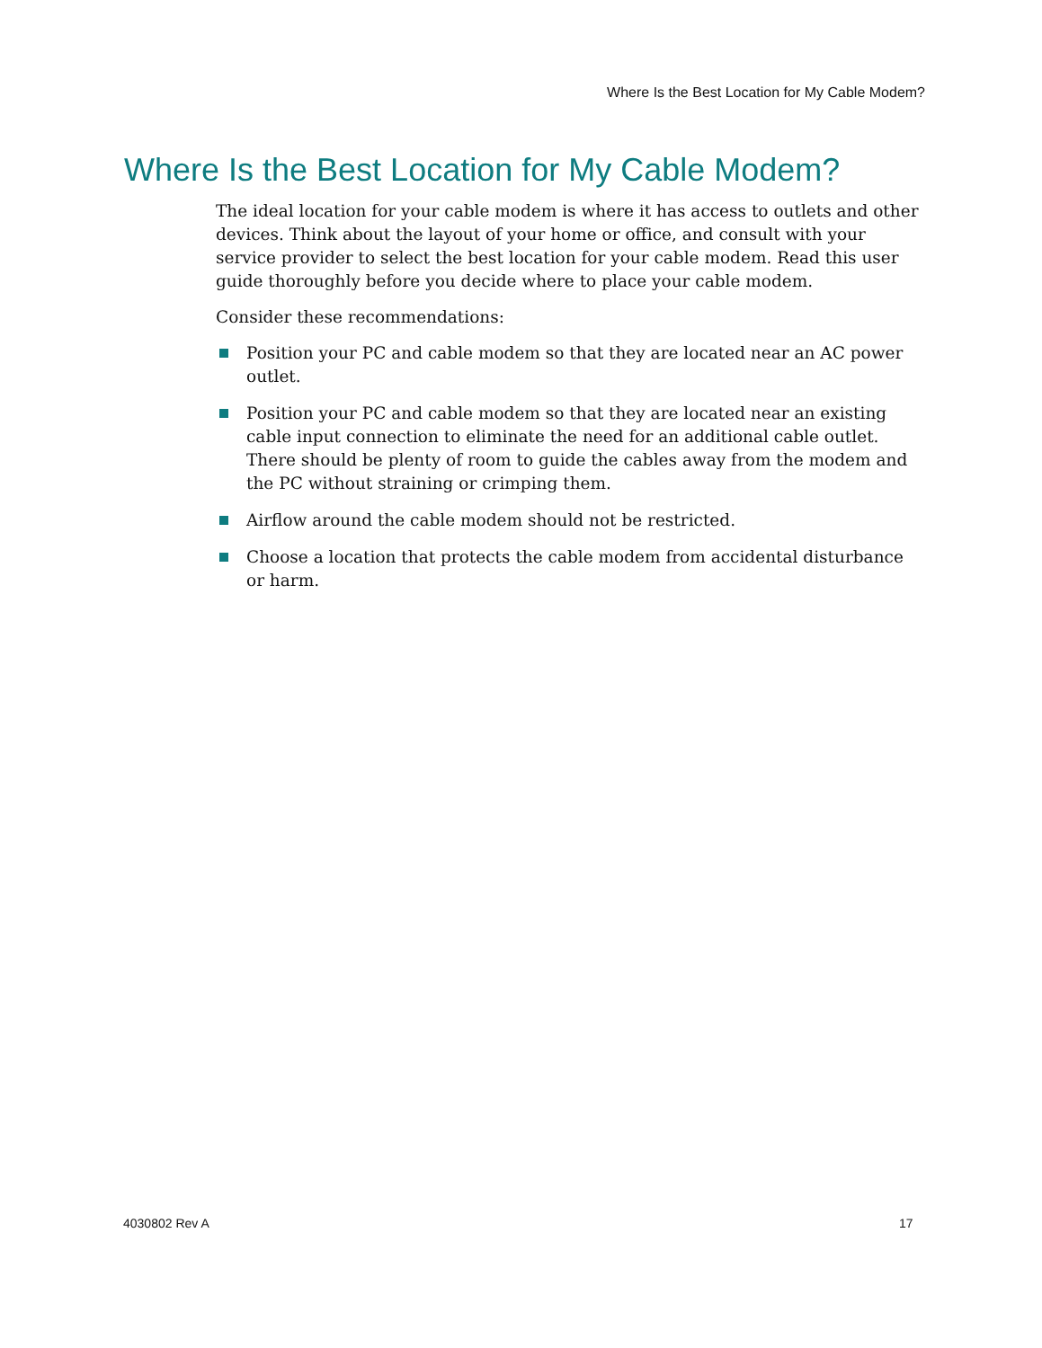Where Is the Best Location for My Cable Modem?
Where Is the Best Location for My Cable Modem?
The ideal location for your cable modem is where it has access to outlets and other devices. Think about the layout of your home or office, and consult with your service provider to select the best location for your cable modem. Read this user guide thoroughly before you decide where to place your cable modem.
Consider these recommendations:
Position your PC and cable modem so that they are located near an AC power outlet.
Position your PC and cable modem so that they are located near an existing cable input connection to eliminate the need for an additional cable outlet. There should be plenty of room to guide the cables away from the modem and the PC without straining or crimping them.
Airflow around the cable modem should not be restricted.
Choose a location that protects the cable modem from accidental disturbance or harm.
4030802 Rev A 17